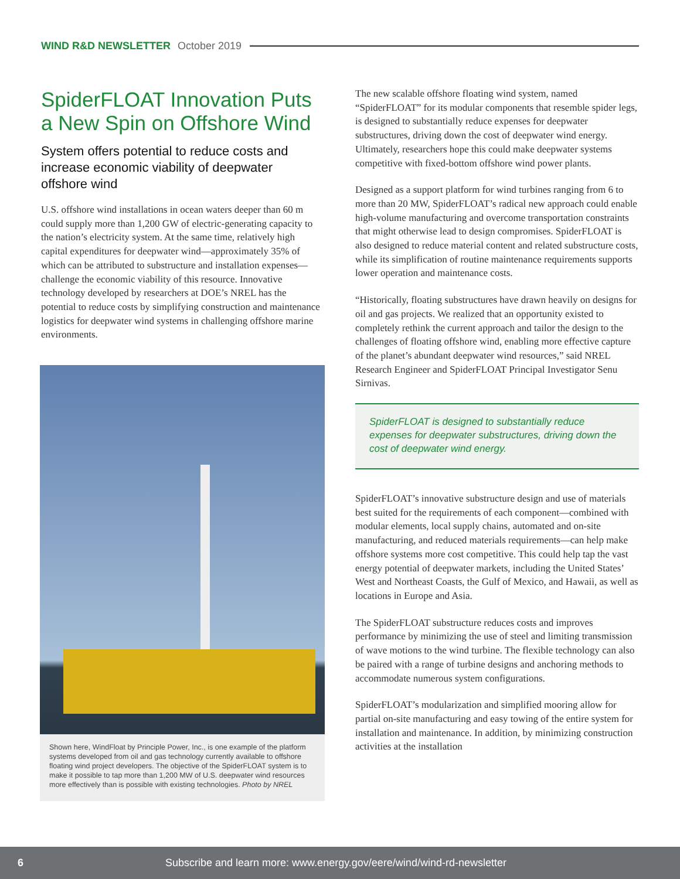WIND R&D NEWSLETTER October 2019
SpiderFLOAT Innovation Puts a New Spin on Offshore Wind
System offers potential to reduce costs and increase economic viability of deepwater offshore wind
U.S. offshore wind installations in ocean waters deeper than 60 m could supply more than 1,200 GW of electric-generating capacity to the nation’s electricity system. At the same time, relatively high capital expenditures for deepwater wind—approximately 35% of which can be attributed to substructure and installation expenses—challenge the economic viability of this resource. Innovative technology developed by researchers at DOE’s NREL has the potential to reduce costs by simplifying construction and maintenance logistics for deepwater wind systems in challenging offshore marine environments.
Shown here, WindFloat by Principle Power, Inc., is one example of the platform systems developed from oil and gas technology currently available to offshore floating wind project developers. The objective of the SpiderFLOAT system is to make it possible to tap more than 1,200 MW of U.S. deepwater wind resources more effectively than is possible with existing technologies. Photo by NREL
The new scalable offshore floating wind system, named “SpiderFLOAT” for its modular components that resemble spider legs, is designed to substantially reduce expenses for deepwater substructures, driving down the cost of deepwater wind energy. Ultimately, researchers hope this could make deepwater systems competitive with fixed-bottom offshore wind power plants.
Designed as a support platform for wind turbines ranging from 6 to more than 20 MW, SpiderFLOAT’s radical new approach could enable high-volume manufacturing and overcome transportation constraints that might otherwise lead to design compromises. SpiderFLOAT is also designed to reduce material content and related substructure costs, while its simplification of routine maintenance requirements supports lower operation and maintenance costs.
“Historically, floating substructures have drawn heavily on designs for oil and gas projects. We realized that an opportunity existed to completely rethink the current approach and tailor the design to the challenges of floating offshore wind, enabling more effective capture of the planet’s abundant deepwater wind resources,” said NREL Research Engineer and SpiderFLOAT Principal Investigator Senu Sirnivas.
SpiderFLOAT is designed to substantially reduce expenses for deepwater substructures, driving down the cost of deepwater wind energy.
SpiderFLOAT’s innovative substructure design and use of materials best suited for the requirements of each component—combined with modular elements, local supply chains, automated and on-site manufacturing, and reduced materials requirements—can help make offshore systems more cost competitive. This could help tap the vast energy potential of deepwater markets, including the United States’ West and Northeast Coasts, the Gulf of Mexico, and Hawaii, as well as locations in Europe and Asia.
The SpiderFLOAT substructure reduces costs and improves performance by minimizing the use of steel and limiting transmission of wave motions to the wind turbine. The flexible technology can also be paired with a range of turbine designs and anchoring methods to accommodate numerous system configurations.
SpiderFLOAT’s modularization and simplified mooring allow for partial on-site manufacturing and easy towing of the entire system for installation and maintenance. In addition, by minimizing construction activities at the installation
6 Subscribe and learn more: www.energy.gov/eere/wind/wind-rd-newsletter